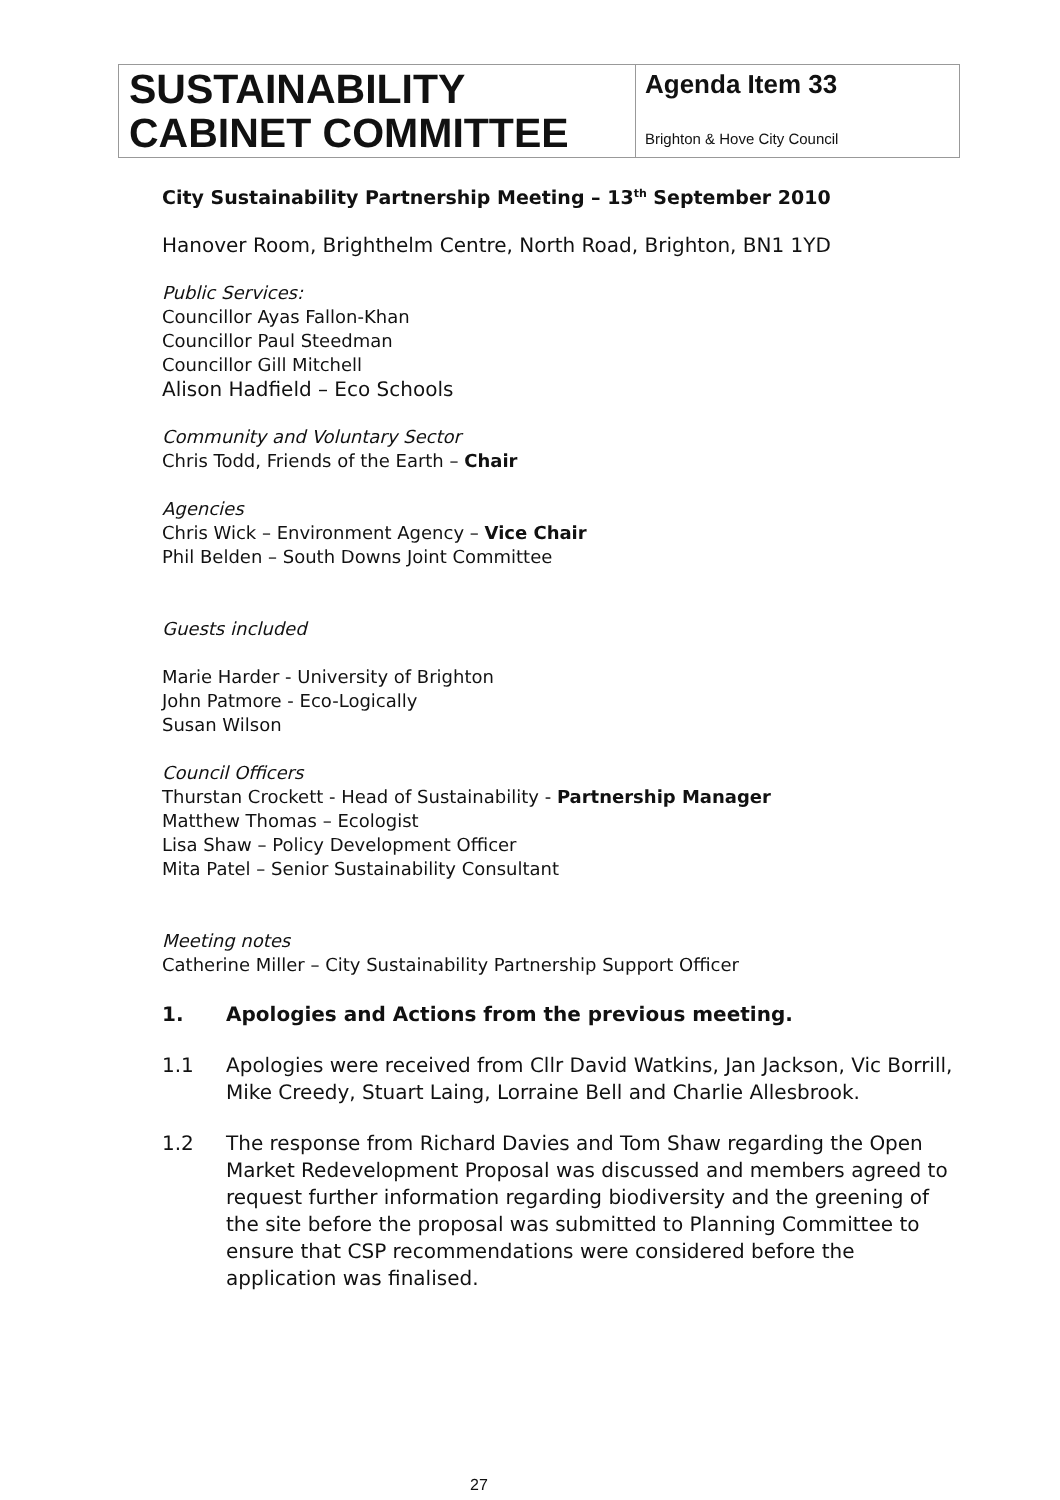| SUSTAINABILITY CABINET COMMITTEE | Agenda Item 33 Brighton & Hove City Council |
City Sustainability Partnership Meeting – 13<sup>th</sup> September 2010
Hanover Room, Brighthelm Centre, North Road, Brighton, BN1 1YD
Public Services:
Councillor Ayas Fallon-Khan
Councillor Paul Steedman
Councillor Gill Mitchell
Alison Hadfield – Eco Schools
Community and Voluntary Sector
Chris Todd, Friends of the Earth – Chair
Agencies
Chris Wick – Environment Agency – Vice Chair
Phil Belden – South Downs Joint Committee
Guests included
Marie Harder - University of Brighton
John Patmore - Eco-Logically
Susan Wilson
Council Officers
Thurstan Crockett - Head of Sustainability - Partnership Manager
Matthew Thomas – Ecologist
Lisa Shaw – Policy Development Officer
Mita Patel – Senior Sustainability Consultant
Meeting notes
Catherine Miller – City Sustainability Partnership Support Officer
1. Apologies and Actions from the previous meeting.
1.1 Apologies were received from Cllr David Watkins, Jan Jackson, Vic Borrill, Mike Creedy, Stuart Laing, Lorraine Bell and Charlie Allesbrook.
1.2 The response from Richard Davies and Tom Shaw regarding the Open Market Redevelopment Proposal was discussed and members agreed to request further information regarding biodiversity and the greening of the site before the proposal was submitted to Planning Committee to ensure that CSP recommendations were considered before the application was finalised.
27